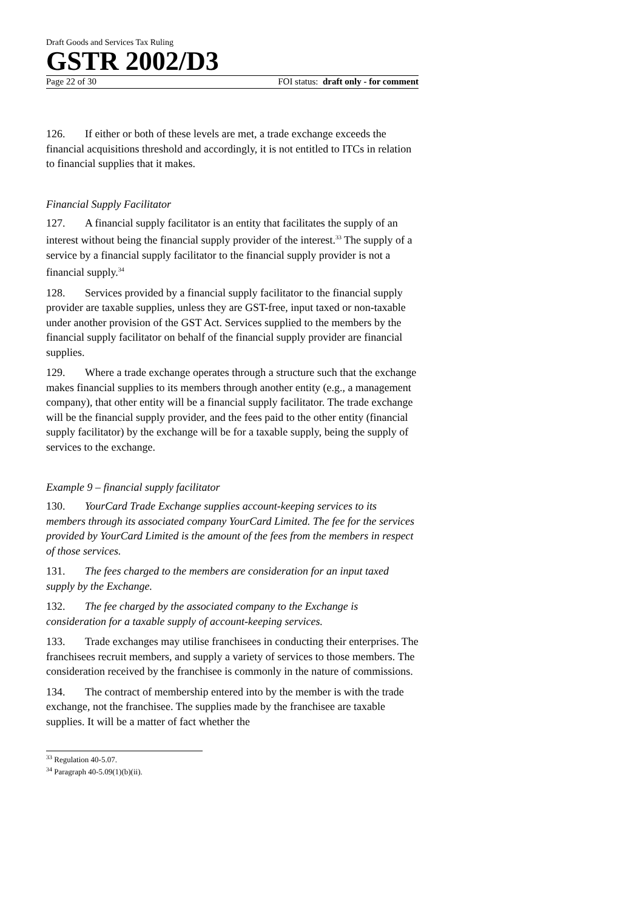Draft Goods and Services Tax Ruling
GSTR 2002/D3
Page 22 of 30 FOI status: draft only - for comment
126. If either or both of these levels are met, a trade exchange exceeds the financial acquisitions threshold and accordingly, it is not entitled to ITCs in relation to financial supplies that it makes.
Financial Supply Facilitator
127. A financial supply facilitator is an entity that facilitates the supply of an interest without being the financial supply provider of the interest.<sup>33</sup> The supply of a service by a financial supply facilitator to the financial supply provider is not a financial supply.<sup>34</sup>
128. Services provided by a financial supply facilitator to the financial supply provider are taxable supplies, unless they are GST-free, input taxed or non-taxable under another provision of the GST Act. Services supplied to the members by the financial supply facilitator on behalf of the financial supply provider are financial supplies.
129. Where a trade exchange operates through a structure such that the exchange makes financial supplies to its members through another entity (e.g., a management company), that other entity will be a financial supply facilitator. The trade exchange will be the financial supply provider, and the fees paid to the other entity (financial supply facilitator) by the exchange will be for a taxable supply, being the supply of services to the exchange.
Example 9 – financial supply facilitator
130. YourCard Trade Exchange supplies account-keeping services to its members through its associated company YourCard Limited. The fee for the services provided by YourCard Limited is the amount of the fees from the members in respect of those services.
131. The fees charged to the members are consideration for an input taxed supply by the Exchange.
132. The fee charged by the associated company to the Exchange is consideration for a taxable supply of account-keeping services.
133. Trade exchanges may utilise franchisees in conducting their enterprises. The franchisees recruit members, and supply a variety of services to those members. The consideration received by the franchisee is commonly in the nature of commissions.
134. The contract of membership entered into by the member is with the trade exchange, not the franchisee. The supplies made by the franchisee are taxable supplies. It will be a matter of fact whether the
<sup>33</sup> Regulation 40-5.07.
<sup>34</sup> Paragraph 40-5.09(1)(b)(ii).